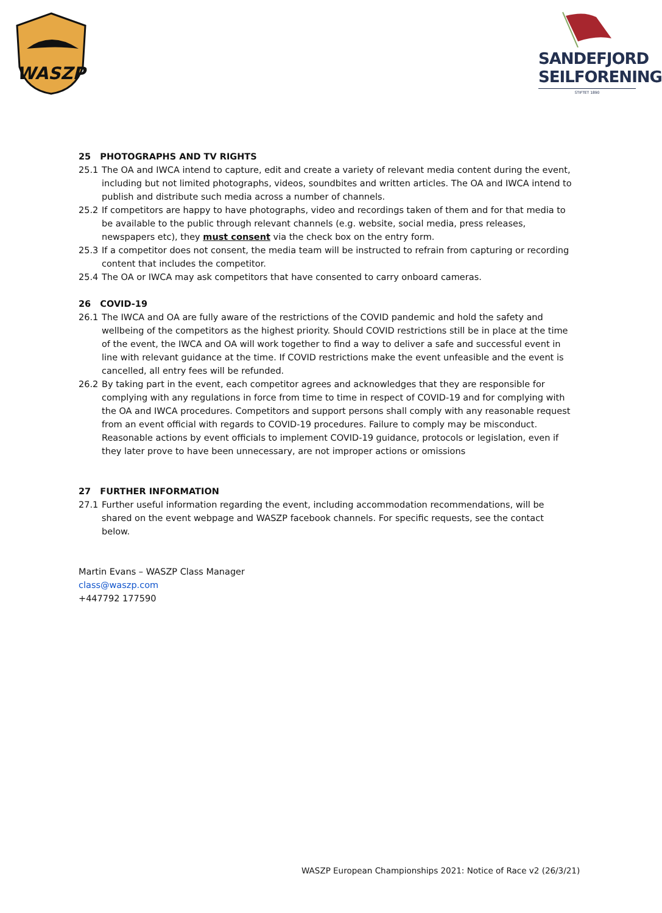WASZP
SANDEFJORD
SEILFORENING
STIFTET 1890
25 PHOTOGRAPHS AND TV RIGHTS
25.1 The OA and IWCA intend to capture, edit and create a variety of relevant media content during the event, including but not limited photographs, videos, soundbites and written articles. The OA and IWCA intend to publish and distribute such media across a number of channels.
25.2 If competitors are happy to have photographs, video and recordings taken of them and for that media to be available to the public through relevant channels (e.g. website, social media, press releases, newspapers etc), they must consent via the check box on the entry form.
25.3 If a competitor does not consent, the media team will be instructed to refrain from capturing or recording content that includes the competitor.
25.4 The OA or IWCA may ask competitors that have consented to carry onboard cameras.
26 COVID-19
26.1 The IWCA and OA are fully aware of the restrictions of the COVID pandemic and hold the safety and wellbeing of the competitors as the highest priority. Should COVID restrictions still be in place at the time of the event, the IWCA and OA will work together to find a way to deliver a safe and successful event in line with relevant guidance at the time. If COVID restrictions make the event unfeasible and the event is cancelled, all entry fees will be refunded.
26.2 By taking part in the event, each competitor agrees and acknowledges that they are responsible for complying with any regulations in force from time to time in respect of COVID-19 and for complying with the OA and IWCA procedures. Competitors and support persons shall comply with any reasonable request from an event official with regards to COVID-19 procedures. Failure to comply may be misconduct. Reasonable actions by event officials to implement COVID-19 guidance, protocols or legislation, even if they later prove to have been unnecessary, are not improper actions or omissions
27 FURTHER INFORMATION
27.1 Further useful information regarding the event, including accommodation recommendations, will be shared on the event webpage and WASZP facebook channels. For specific requests, see the contact below.
Martin Evans – WASZP Class Manager
class@waszp.com
+447792 177590
WASZP European Championships 2021: Notice of Race v2 (26/3/21)